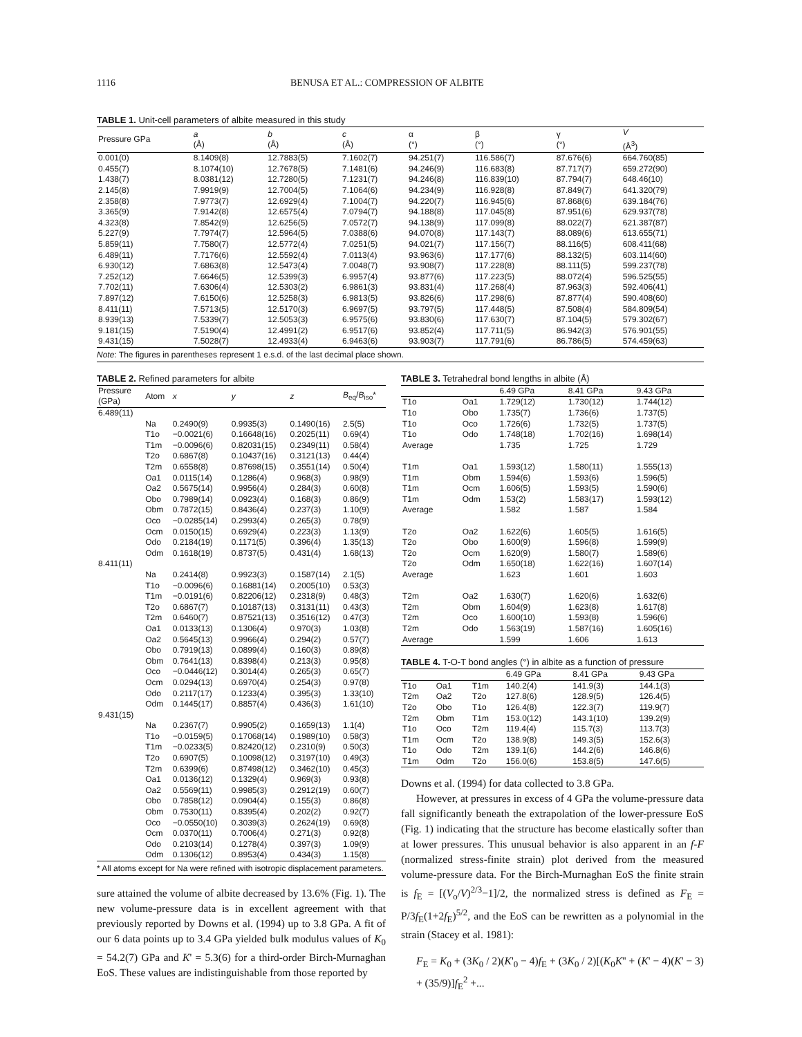1116 BENUSA ET AL.: COMPRESSION OF ALBITE
TABLE 1. Unit-cell parameters of albite measured in this study
| Pressure GPa | a (Å) | b (Å) | c (Å) | α (°) | β (°) | γ (°) | V (Å<sup>3</sup>) |
| --- | --- | --- | --- | --- | --- | --- | --- |
| 0.001(0) | 8.1409(8) | 12.7883(5) | 7.1602(7) | 94.251(7) | 116.586(7) | 87.676(6) | 664.760(85) |
| 0.455(7) | 8.1074(10) | 12.7678(5) | 7.1481(6) | 94.246(9) | 116.683(8) | 87.717(7) | 659.272(90) |
| 1.438(7) | 8.0381(12) | 12.7280(5) | 7.1231(7) | 94.246(8) | 116.839(10) | 87.794(7) | 648.46(10) |
| 2.145(8) | 7.9919(9) | 12.7004(5) | 7.1064(6) | 94.234(9) | 116.928(8) | 87.849(7) | 641.320(79) |
| 2.358(8) | 7.9773(7) | 12.6929(4) | 7.1004(7) | 94.220(7) | 116.945(6) | 87.868(6) | 639.184(76) |
| 3.365(9) | 7.9142(8) | 12.6575(4) | 7.0794(7) | 94.188(8) | 117.045(8) | 87.951(6) | 629.937(78) |
| 4.323(8) | 7.8542(9) | 12.6256(5) | 7.0572(7) | 94.138(9) | 117.099(8) | 88.022(7) | 621.387(87) |
| 5.227(9) | 7.7974(7) | 12.5964(5) | 7.0388(6) | 94.070(8) | 117.143(7) | 88.089(6) | 613.655(71) |
| 5.859(11) | 7.7580(7) | 12.5772(4) | 7.0251(5) | 94.021(7) | 117.156(7) | 88.116(5) | 608.411(68) |
| 6.489(11) | 7.7176(6) | 12.5592(4) | 7.0113(4) | 93.963(6) | 117.177(6) | 88.132(5) | 603.114(60) |
| 6.930(12) | 7.6863(8) | 12.5473(4) | 7.0048(7) | 93.908(7) | 117.228(8) | 88.111(5) | 599.237(78) |
| 7.252(12) | 7.6646(5) | 12.5399(3) | 6.9957(4) | 93.877(6) | 117.223(5) | 88.072(4) | 596.525(55) |
| 7.702(11) | 7.6306(4) | 12.5303(2) | 6.9861(3) | 93.831(4) | 117.268(4) | 87.963(3) | 592.406(41) |
| 7.897(12) | 7.6150(6) | 12.5258(3) | 6.9813(5) | 93.826(6) | 117.298(6) | 87.877(4) | 590.408(60) |
| 8.411(11) | 7.5713(5) | 12.5170(3) | 6.9697(5) | 93.797(5) | 117.448(5) | 87.508(4) | 584.809(54) |
| 8.939(13) | 7.5339(7) | 12.5053(3) | 6.9575(6) | 93.830(6) | 117.630(7) | 87.104(5) | 579.302(67) |
| 9.181(15) | 7.5190(4) | 12.4991(2) | 6.9517(6) | 93.852(4) | 117.711(5) | 86.942(3) | 576.901(55) |
| 9.431(15) | 7.5028(7) | 12.4933(4) | 6.9463(6) | 93.903(7) | 117.791(6) | 86.786(5) | 574.459(63) |
Note: The figures in parentheses represent 1 e.s.d. of the last decimal place shown.
TABLE 2. Refined parameters for albite
| Pressure (GPa) | Atom | x | y | z | B<sub>eq</sub>/ B<sub>iso</sub>* |
| --- | --- | --- | --- | --- | --- |
| 6.489(11) | | | | | |
| | Na | 0.2490(9) | 0.9935(3) | 0.1490(16) | 2.5(5) |
| | T1o | −0.0021(6) | 0.16648(16) | 0.2025(11) | 0.69(4) |
| | T1m | −0.0096(6) | 0.82031(15) | 0.2349(11) | 0.58(4) |
| | T2o | 0.6867(8) | 0.10437(16) | 0.3121(13) | 0.44(4) |
| | T2m | 0.6558(8) | 0.87698(15) | 0.3551(14) | 0.50(4) |
| | Oa1 | 0.0115(14) | 0.1286(4) | 0.968(3) | 0.98(9) |
| | Oa2 | 0.5675(14) | 0.9956(4) | 0.284(3) | 0.60(8) |
| | Obo | 0.7989(14) | 0.0923(4) | 0.168(3) | 0.86(9) |
| | Obm | 0.7872(15) | 0.8436(4) | 0.237(3) | 1.10(9) |
| | Oco | −0.0285(14) | 0.2993(4) | 0.265(3) | 0.78(9) |
| | Ocm | 0.0150(15) | 0.6929(4) | 0.223(3) | 1.13(9) |
| | Odo | 0.2184(19) | 0.1171(5) | 0.396(4) | 1.35(13) |
| | Odm | 0.1618(19) | 0.8737(5) | 0.431(4) | 1.68(13) |
| 8.411(11) | | | | | |
| | Na | 0.2414(8) | 0.9923(3) | 0.1587(14) | 2.1(5) |
| | T1o | −0.0096(6) | 0.16881(14) | 0.2005(10) | 0.53(3) |
| | T1m | −0.0191(6) | 0.82206(12) | 0.2318(9) | 0.48(3) |
| | T2o | 0.6867(7) | 0.10187(13) | 0.3131(11) | 0.43(3) |
| | T2m | 0.6460(7) | 0.87521(13) | 0.3516(12) | 0.47(3) |
| | Oa1 | 0.0133(13) | 0.1306(4) | 0.970(3) | 1.03(8) |
| | Oa2 | 0.5645(13) | 0.9966(4) | 0.294(2) | 0.57(7) |
| | Obo | 0.7919(13) | 0.0899(4) | 0.160(3) | 0.89(8) |
| | Obm | 0.7641(13) | 0.8398(4) | 0.213(3) | 0.95(8) |
| | Oco | −0.0446(12) | 0.3014(4) | 0.265(3) | 0.65(7) |
| | Ocm | 0.0294(13) | 0.6970(4) | 0.254(3) | 0.97(8) |
| | Odo | 0.2117(17) | 0.1233(4) | 0.395(3) | 1.33(10) |
| | Odm | 0.1445(17) | 0.8857(4) | 0.436(3) | 1.61(10) |
| 9.431(15) | | | | | |
| | Na | 0.2367(7) | 0.9905(2) | 0.1659(13) | 1.1(4) |
| | T1o | −0.0159(5) | 0.17068(14) | 0.1989(10) | 0.58(3) |
| | T1m | −0.0233(5) | 0.82420(12) | 0.2310(9) | 0.50(3) |
| | T2o | 0.6907(5) | 0.10098(12) | 0.3197(10) | 0.49(3) |
| | T2m | 0.6399(6) | 0.87498(12) | 0.3462(10) | 0.45(3) |
| | Oa1 | 0.0136(12) | 0.1329(4) | 0.969(3) | 0.93(8) |
| | Oa2 | 0.5569(11) | 0.9985(3) | 0.2912(19) | 0.60(7) |
| | Obo | 0.7858(12) | 0.0904(4) | 0.155(3) | 0.86(8) |
| | Obm | 0.7530(11) | 0.8395(4) | 0.202(2) | 0.92(7) |
| | Oco | −0.0550(10) | 0.3039(3) | 0.2624(19) | 0.69(8) |
| | Ocm | 0.0370(11) | 0.7006(4) | 0.271(3) | 0.92(8) |
| | Odo | 0.2103(14) | 0.1278(4) | 0.397(3) | 1.09(9) |
| | Odm | 0.1306(12) | 0.8953(4) | 0.434(3) | 1.15(8) |
* All atoms except for Na were refined with isotropic displacement parameters.
sure attained the volume of albite decreased by 13.6% (Fig. 1). The new volume-pressure data is in excellent agreement with that previously reported by Downs et al. (1994) up to 3.8 GPa. A fit of our 6 data points up to 3.4 GPa yielded bulk modulus values of K<sub>0</sub> = 54.2(7) GPa and K' = 5.3(6) for a third-order Birch-Murnaghan EoS. These values are indistinguishable from those reported by
TABLE 3. Tetrahedral bond lengths in albite (Å)
| | | 6.49 GPa | 8.41 GPa | 9.43 GPa |
| --- | --- | --- | --- | --- |
| T1o | Oa1 | 1.729(12) | 1.730(12) | 1.744(12) |
| T1o | Obo | 1.735(7) | 1.736(6) | 1.737(5) |
| T1o | Oco | 1.726(6) | 1.732(5) | 1.737(5) |
| T1o | Odo | 1.748(18) | 1.702(16) | 1.698(14) |
| Average | | 1.735 | 1.725 | 1.729 |
| T1m | Oa1 | 1.593(12) | 1.580(11) | 1.555(13) |
| T1m | Obm | 1.594(6) | 1.593(6) | 1.596(5) |
| T1m | Ocm | 1.606(5) | 1.593(5) | 1.590(6) |
| T1m | Odm | 1.53(2) | 1.583(17) | 1.593(12) |
| Average | | 1.582 | 1.587 | 1.584 |
| T2o | Oa2 | 1.622(6) | 1.605(5) | 1.616(5) |
| T2o | Obo | 1.600(9) | 1.596(8) | 1.599(9) |
| T2o | Ocm | 1.620(9) | 1.580(7) | 1.589(6) |
| T2o | Odm | 1.650(18) | 1.622(16) | 1.607(14) |
| Average | | 1.623 | 1.601 | 1.603 |
| T2m | Oa2 | 1.630(7) | 1.620(6) | 1.632(6) |
| T2m | Obm | 1.604(9) | 1.623(8) | 1.617(8) |
| T2m | Oco | 1.600(10) | 1.593(8) | 1.596(6) |
| T2m | Odo | 1.563(19) | 1.587(16) | 1.605(16) |
| Average | | 1.599 | 1.606 | 1.613 |
TABLE 4. T-O-T bond angles (°) in albite as a function of pressure
| | | | 6.49 GPa | 8.41 GPa | 9.43 GPa |
| --- | --- | --- | --- | --- | --- |
| T1o | Oa1 | T1m | 140.2(4) | 141.9(3) | 144.1(3) |
| T2m | Oa2 | T2o | 127.8(6) | 128.9(5) | 126.4(5) |
| T2o | Obo | T1o | 126.4(8) | 122.3(7) | 119.9(7) |
| T2m | Obm | T1m | 153.0(12) | 143.1(10) | 139.2(9) |
| T1o | Oco | T2m | 119.4(4) | 115.7(3) | 113.7(3) |
| T1m | Ocm | T2o | 138.9(8) | 149.3(5) | 152.6(3) |
| T1o | Odo | T2m | 139.1(6) | 144.2(6) | 146.8(6) |
| T1m | Odm | T2o | 156.0(6) | 153.8(5) | 147.6(5) |
Downs et al. (1994) for data collected to 3.8 GPa.
However, at pressures in excess of 4 GPa the volume-pressure data fall significantly beneath the extrapolation of the lower-pressure EoS (Fig. 1) indicating that the structure has become elastically softer than at lower pressures. This unusual behavior is also apparent in an f-F (normalized stress-finite strain) plot derived from the measured volume-pressure data. For the Birch-Murnaghan EoS the finite strain is f<sub>E</sub> = [(V<sub>o</sub>/V)<sup>2/3</sup>−1]/2, the normalized stress is defined as F<sub>E</sub> = P/3f<sub>E</sub>(1+2f<sub>E</sub>)<sup>5/2</sup>, and the EoS can be rewritten as a polynomial in the strain (Stacey et al. 1981):
F<sub>E</sub> = K<sub>0</sub> + (3K<sub>0</sub> / 2)(K'<sub>0</sub> − 4)f<sub>E</sub> + (3K<sub>0</sub> / 2)[(K<sub>0</sub>K'' + (K' − 4)(K' − 3) + (35/9)]f<sub>E</sub><sup>2</sup> +...